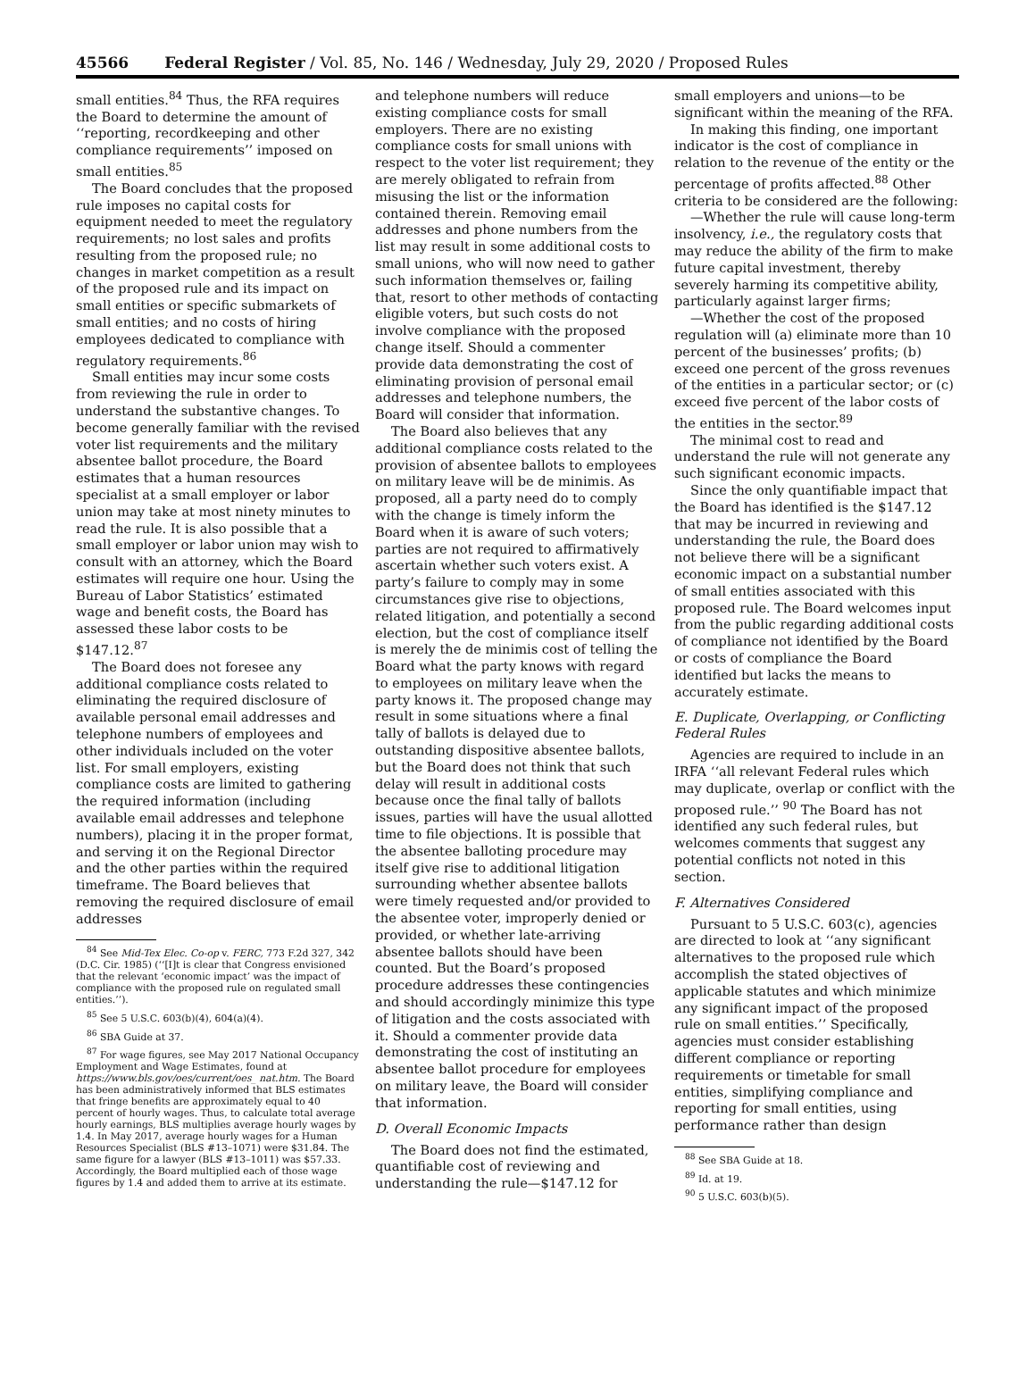45566 Federal Register / Vol. 85, No. 146 / Wednesday, July 29, 2020 / Proposed Rules
small entities.<sup>84</sup> Thus, the RFA requires the Board to determine the amount of ‘‘reporting, recordkeeping and other compliance requirements’’ imposed on small entities.<sup>85</sup>
The Board concludes that the proposed rule imposes no capital costs for equipment needed to meet the regulatory requirements; no lost sales and profits resulting from the proposed rule; no changes in market competition as a result of the proposed rule and its impact on small entities or specific submarkets of small entities; and no costs of hiring employees dedicated to compliance with regulatory requirements.<sup>86</sup>
Small entities may incur some costs from reviewing the rule in order to understand the substantive changes. To become generally familiar with the revised voter list requirements and the military absentee ballot procedure, the Board estimates that a human resources specialist at a small employer or labor union may take at most ninety minutes to read the rule. It is also possible that a small employer or labor union may wish to consult with an attorney, which the Board estimates will require one hour. Using the Bureau of Labor Statistics’ estimated wage and benefit costs, the Board has assessed these labor costs to be $147.12.<sup>87</sup>
The Board does not foresee any additional compliance costs related to eliminating the required disclosure of available personal email addresses and telephone numbers of employees and other individuals included on the voter list. For small employers, existing compliance costs are limited to gathering the required information (including available email addresses and telephone numbers), placing it in the proper format, and serving it on the Regional Director and the other parties within the required timeframe. The Board believes that removing the required disclosure of email addresses
<sup>84</sup> See Mid-Tex Elec. Co-op v. FERC, 773 F.2d 327, 342 (D.C. Cir. 1985) (‘‘[I]t is clear that Congress envisioned that the relevant ‘economic impact’ was the impact of compliance with the proposed rule on regulated small entities.’’).
<sup>85</sup> See 5 U.S.C. 603(b)(4), 604(a)(4).
<sup>86</sup> SBA Guide at 37.
<sup>87</sup> For wage figures, see May 2017 National Occupancy Employment and Wage Estimates, found at https://www.bls.gov/oes/current/oes_ nat.htm. The Board has been administratively informed that BLS estimates that fringe benefits are approximately equal to 40 percent of hourly wages. Thus, to calculate total average hourly earnings, BLS multiplies average hourly wages by 1.4. In May 2017, average hourly wages for a Human Resources Specialist (BLS #13–1071) were $31.84. The same figure for a lawyer (BLS #13–1011) was $57.33. Accordingly, the Board multiplied each of those wage figures by 1.4 and added them to arrive at its estimate.
and telephone numbers will reduce existing compliance costs for small employers. There are no existing compliance costs for small unions with respect to the voter list requirement; they are merely obligated to refrain from misusing the list or the information contained therein. Removing email addresses and phone numbers from the list may result in some additional costs to small unions, who will now need to gather such information themselves or, failing that, resort to other methods of contacting eligible voters, but such costs do not involve compliance with the proposed change itself. Should a commenter provide data demonstrating the cost of eliminating provision of personal email addresses and telephone numbers, the Board will consider that information.
The Board also believes that any additional compliance costs related to the provision of absentee ballots to employees on military leave will be de minimis. As proposed, all a party need do to comply with the change is timely inform the Board when it is aware of such voters; parties are not required to affirmatively ascertain whether such voters exist. A party’s failure to comply may in some circumstances give rise to objections, related litigation, and potentially a second election, but the cost of compliance itself is merely the de minimis cost of telling the Board what the party knows with regard to employees on military leave when the party knows it. The proposed change may result in some situations where a final tally of ballots is delayed due to outstanding dispositive absentee ballots, but the Board does not think that such delay will result in additional costs because once the final tally of ballots issues, parties will have the usual allotted time to file objections. It is possible that the absentee balloting procedure may itself give rise to additional litigation surrounding whether absentee ballots were timely requested and/or provided to the absentee voter, improperly denied or provided, or whether late-arriving absentee ballots should have been counted. But the Board’s proposed procedure addresses these contingencies and should accordingly minimize this type of litigation and the costs associated with it. Should a commenter provide data demonstrating the cost of instituting an absentee ballot procedure for employees on military leave, the Board will consider that information.
D. Overall Economic Impacts
The Board does not find the estimated, quantifiable cost of reviewing and understanding the rule—$147.12 for
small employers and unions—to be significant within the meaning of the RFA.
In making this finding, one important indicator is the cost of compliance in relation to the revenue of the entity or the percentage of profits affected.<sup>88</sup> Other criteria to be considered are the following:
—Whether the rule will cause long-term insolvency, i.e., the regulatory costs that may reduce the ability of the firm to make future capital investment, thereby severely harming its competitive ability, particularly against larger firms;
—Whether the cost of the proposed regulation will (a) eliminate more than 10 percent of the businesses’ profits; (b) exceed one percent of the gross revenues of the entities in a particular sector; or (c) exceed five percent of the labor costs of the entities in the sector.<sup>89</sup>
The minimal cost to read and understand the rule will not generate any such significant economic impacts.
Since the only quantifiable impact that the Board has identified is the $147.12 that may be incurred in reviewing and understanding the rule, the Board does not believe there will be a significant economic impact on a substantial number of small entities associated with this proposed rule. The Board welcomes input from the public regarding additional costs of compliance not identified by the Board or costs of compliance the Board identified but lacks the means to accurately estimate.
E. Duplicate, Overlapping, or Conflicting Federal Rules
Agencies are required to include in an IRFA ‘‘all relevant Federal rules which may duplicate, overlap or conflict with the proposed rule.’’ <sup>90</sup> The Board has not identified any such federal rules, but welcomes comments that suggest any potential conflicts not noted in this section.
F. Alternatives Considered
Pursuant to 5 U.S.C. 603(c), agencies are directed to look at ‘‘any significant alternatives to the proposed rule which accomplish the stated objectives of applicable statutes and which minimize any significant impact of the proposed rule on small entities.’’ Specifically, agencies must consider establishing different compliance or reporting requirements or timetable for small entities, simplifying compliance and reporting for small entities, using performance rather than design
<sup>88</sup> See SBA Guide at 18.
<sup>89</sup> Id. at 19.
<sup>90</sup> 5 U.S.C. 603(b)(5).